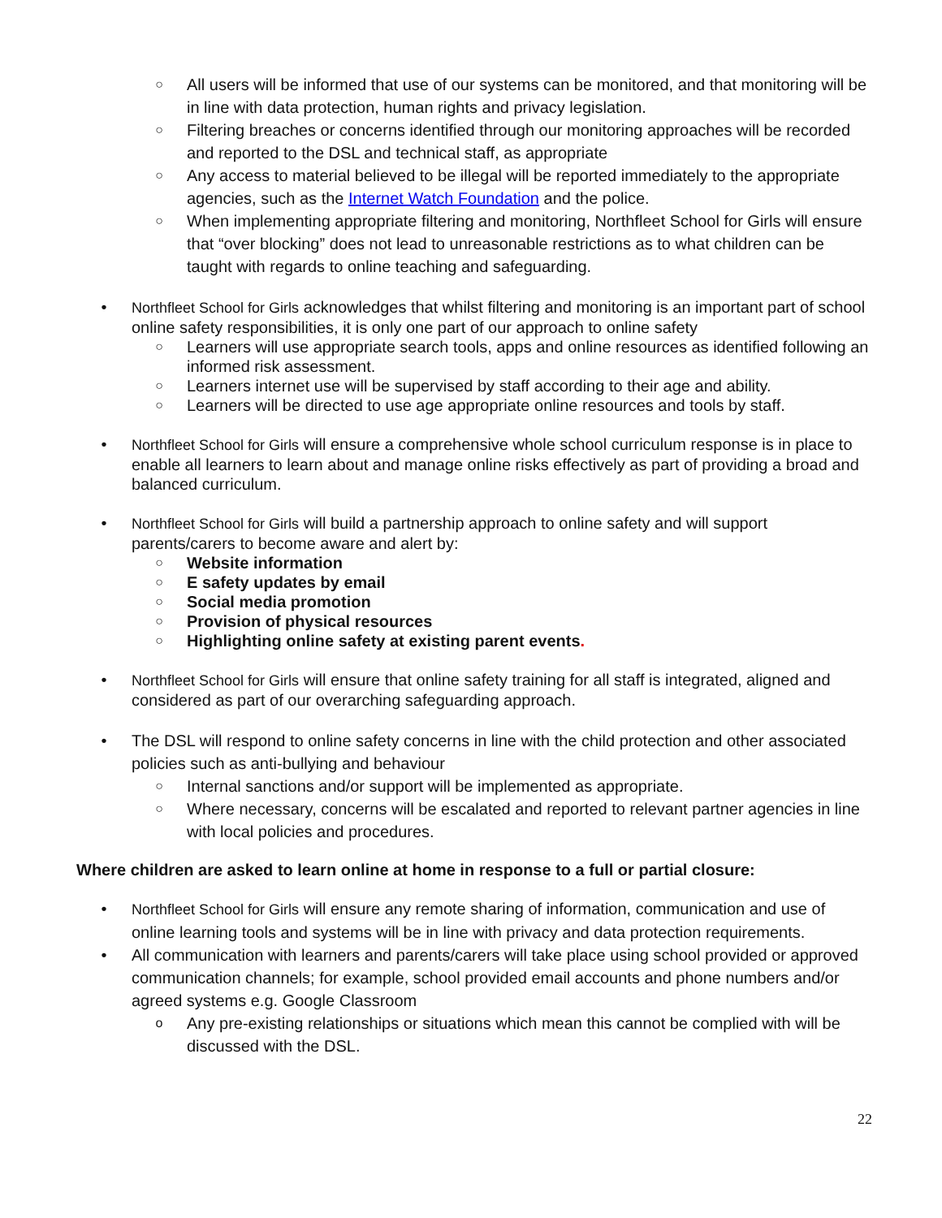○ All users will be informed that use of our systems can be monitored, and that monitoring will be in line with data protection, human rights and privacy legislation.
○ Filtering breaches or concerns identified through our monitoring approaches will be recorded and reported to the DSL and technical staff, as appropriate
○ Any access to material believed to be illegal will be reported immediately to the appropriate agencies, such as the Internet Watch Foundation and the police.
○ When implementing appropriate filtering and monitoring, Northfleet School for Girls will ensure that “over blocking” does not lead to unreasonable restrictions as to what children can be taught with regards to online teaching and safeguarding.
• Northfleet School for Girls acknowledges that whilst filtering and monitoring is an important part of school online safety responsibilities, it is only one part of our approach to online safety
○ Learners will use appropriate search tools, apps and online resources as identified following an informed risk assessment.
○ Learners internet use will be supervised by staff according to their age and ability.
○ Learners will be directed to use age appropriate online resources and tools by staff.
• Northfleet School for Girls will ensure a comprehensive whole school curriculum response is in place to enable all learners to learn about and manage online risks effectively as part of providing a broad and balanced curriculum.
• Northfleet School for Girls will build a partnership approach to online safety and will support parents/carers to become aware and alert by:
○ Website information
○ E safety updates by email
○ Social media promotion
○ Provision of physical resources
○ Highlighting online safety at existing parent events.
• Northfleet School for Girls will ensure that online safety training for all staff is integrated, aligned and considered as part of our overarching safeguarding approach.
• The DSL will respond to online safety concerns in line with the child protection and other associated policies such as anti-bullying and behaviour
○ Internal sanctions and/or support will be implemented as appropriate.
○ Where necessary, concerns will be escalated and reported to relevant partner agencies in line with local policies and procedures.
Where children are asked to learn online at home in response to a full or partial closure:
• Northfleet School for Girls will ensure any remote sharing of information, communication and use of online learning tools and systems will be in line with privacy and data protection requirements.
• All communication with learners and parents/carers will take place using school provided or approved communication channels; for example, school provided email accounts and phone numbers and/or agreed systems e.g. Google Classroom
o Any pre-existing relationships or situations which mean this cannot be complied with will be discussed with the DSL.
22